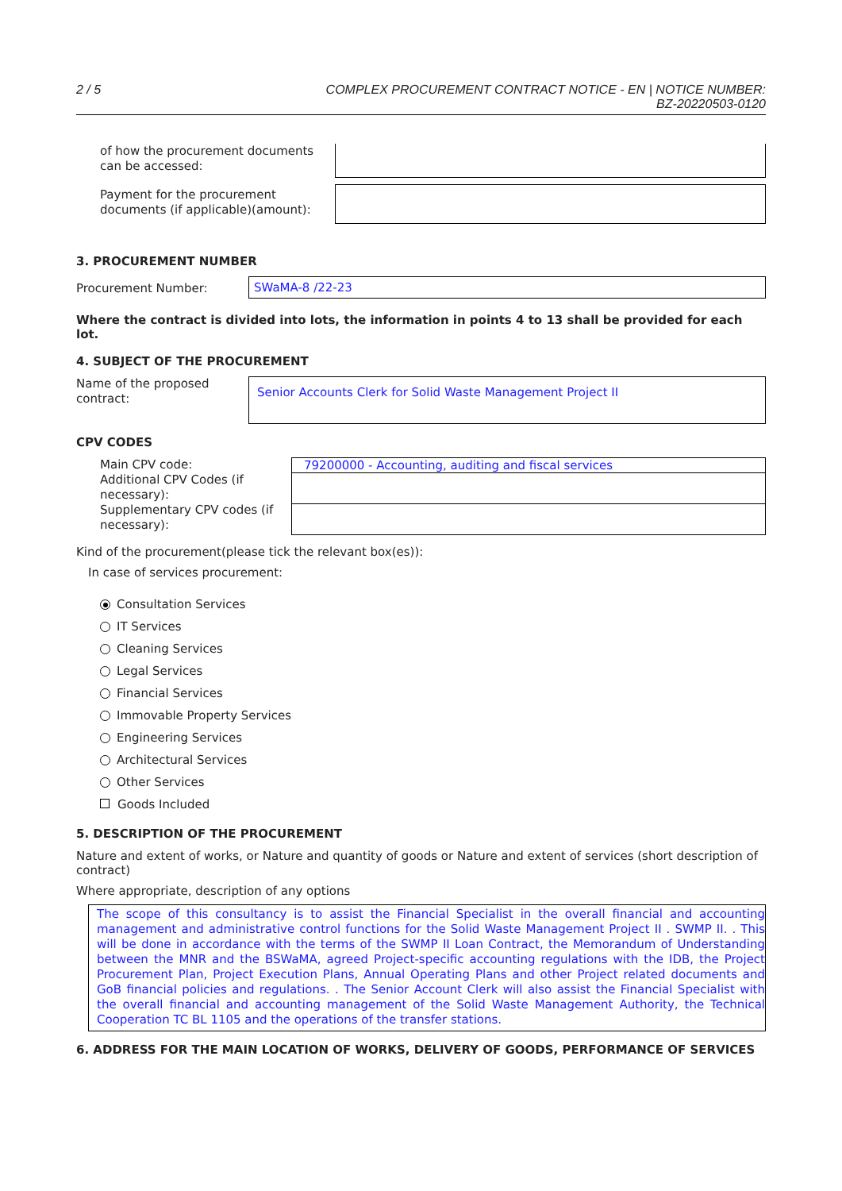2 / 5 COMPLEX PROCUREMENT CONTRACT NOTICE - EN | NOTICE NUMBER:
BZ-20220503-0120
of how the procurement documents can be accessed:
Payment for the procurement documents (if applicable)(amount):
3. PROCUREMENT NUMBER
Procurement Number:
SWaMA-8 /22-23
Where the contract is divided into lots, the information in points 4 to 13 shall be provided for each lot.
4. SUBJECT OF THE PROCUREMENT
Name of the proposed contract:
Senior Accounts Clerk for Solid Waste Management Project II
CPV CODES
Main CPV code:
Additional CPV Codes (if necessary):
Supplementary CPV codes (if necessary):
79200000 - Accounting, auditing and fiscal services
Kind of the procurement(please tick the relevant box(es)):
In case of services procurement:
Consultation Services
IT Services
Cleaning Services
Legal Services
Financial Services
Immovable Property Services
Engineering Services
Architectural Services
Other Services
Goods Included
5. DESCRIPTION OF THE PROCUREMENT
Nature and extent of works, or Nature and quantity of goods or Nature and extent of services (short description of contract)
Where appropriate, description of any options
The scope of this consultancy is to assist the Financial Specialist in the overall financial and accounting management and administrative control functions for the Solid Waste Management Project II . SWMP II. . This will be done in accordance with the terms of the SWMP II Loan Contract, the Memorandum of Understanding between the MNR and the BSWaMA, agreed Project-specific accounting regulations with the IDB, the Project Procurement Plan, Project Execution Plans, Annual Operating Plans and other Project related documents and GoB financial policies and regulations. . The Senior Account Clerk will also assist the Financial Specialist with the overall financial and accounting management of the Solid Waste Management Authority, the Technical Cooperation TC BL 1105 and the operations of the transfer stations.
6. ADDRESS FOR THE MAIN LOCATION OF WORKS, DELIVERY OF GOODS, PERFORMANCE OF SERVICES